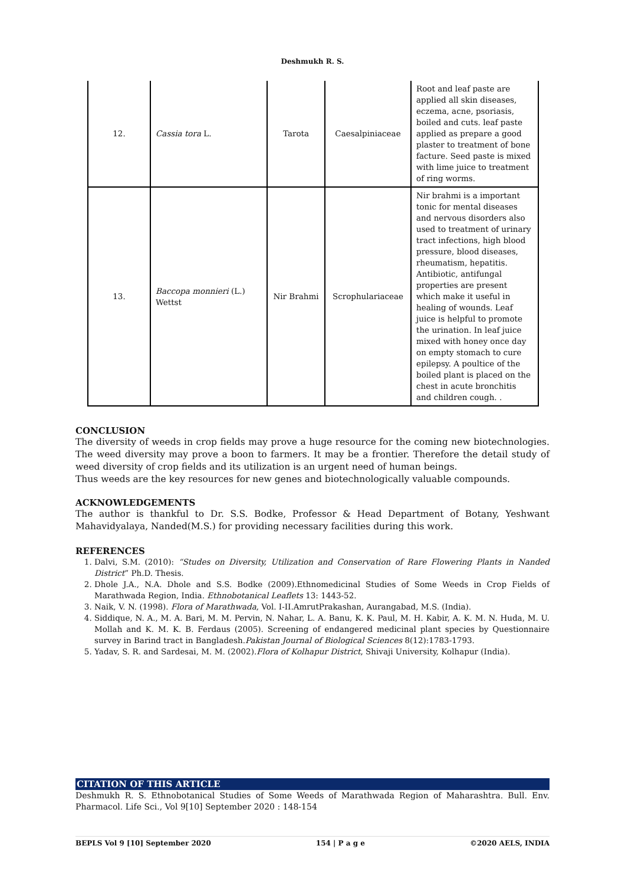Deshmukh R. S.
| 12. | Cassia tora L. | Tarota | Caesalpiniaceae | Root and leaf paste are applied all skin diseases, eczema, acne, psoriasis, boiled and cuts. leaf paste applied as prepare a good plaster to treatment of bone facture. Seed paste is mixed with lime juice to treatment of ring worms. |
| 13. | Baccopa monnieri (L.) Wettst | Nir Brahmi | Scrophulariaceae | Nir brahmi is a important tonic for mental diseases and nervous disorders also used to treatment of urinary tract infections, high blood pressure, blood diseases, rheumatism, hepatitis. Antibiotic, antifungal properties are present which make it useful in healing of wounds. Leaf juice is helpful to promote the urination. In leaf juice mixed with honey once day on empty stomach to cure epilepsy. A poultice of the boiled plant is placed on the chest in acute bronchitis and children cough. . |
CONCLUSION
The diversity of weeds in crop fields may prove a huge resource for the coming new biotechnologies. The weed diversity may prove a boon to farmers. It may be a frontier. Therefore the detail study of weed diversity of crop fields and its utilization is an urgent need of human beings.
Thus weeds are the key resources for new genes and biotechnologically valuable compounds.
ACKNOWLEDGEMENTS
The author is thankful to Dr. S.S. Bodke, Professor & Head Department of Botany, Yeshwant Mahavidyalaya, Nanded(M.S.) for providing necessary facilities during this work.
REFERENCES
1. Dalvi, S.M. (2010): “Studes on Diversity, Utilization and Conservation of Rare Flowering Plants in Nanded District” Ph.D. Thesis.
2. Dhole J.A., N.A. Dhole and S.S. Bodke (2009).Ethnomedicinal Studies of Some Weeds in Crop Fields of Marathwada Region, India. Ethnobotanical Leaflets 13: 1443-52.
3. Naik, V. N. (1998). Flora of Marathwada, Vol. I-II.AmrutPrakashan, Aurangabad, M.S. (India).
4. Siddique, N. A., M. A. Bari, M. M. Pervin, N. Nahar, L. A. Banu, K. K. Paul, M. H. Kabir, A. K. M. N. Huda, M. U. Mollah and K. M. K. B. Ferdaus (2005). Screening of endangered medicinal plant species by Questionnaire survey in Barind tract in Bangladesh.Pakistan Journal of Biological Sciences 8(12):1783-1793.
5. Yadav, S. R. and Sardesai, M. M. (2002).Flora of Kolhapur District, Shivaji University, Kolhapur (India).
CITATION OF THIS ARTICLE
Deshmukh R. S. Ethnobotanical Studies of Some Weeds of Marathwada Region of Maharashtra. Bull. Env. Pharmacol. Life Sci., Vol 9[10] September 2020 : 148-154
BEPLS Vol 9 [10] September 2020 154 | P a g e ©2020 AELS, INDIA